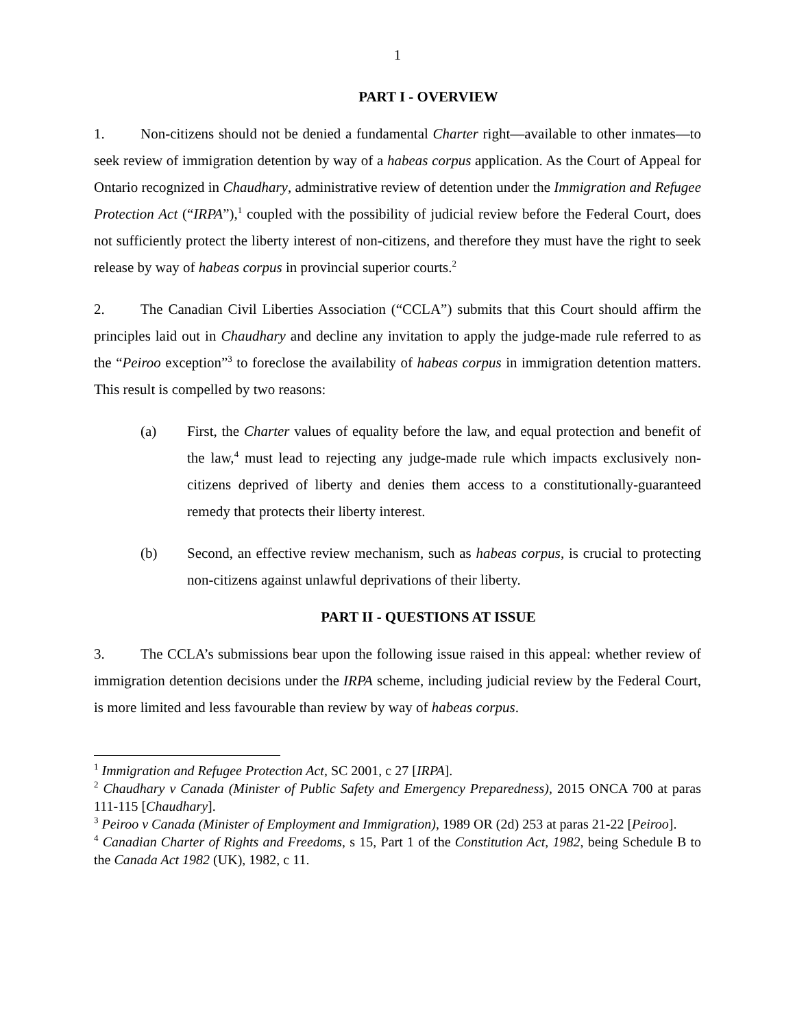1
PART I - OVERVIEW
1. Non-citizens should not be denied a fundamental Charter right—available to other inmates—to seek review of immigration detention by way of a habeas corpus application. As the Court of Appeal for Ontario recognized in Chaudhary, administrative review of detention under the Immigration and Refugee Protection Act (“IRPA”),<sup>1</sup> coupled with the possibility of judicial review before the Federal Court, does not sufficiently protect the liberty interest of non-citizens, and therefore they must have the right to seek release by way of habeas corpus in provincial superior courts.<sup>2</sup>
2. The Canadian Civil Liberties Association (“CCLA”) submits that this Court should affirm the principles laid out in Chaudhary and decline any invitation to apply the judge-made rule referred to as the “Peiroo exception”<sup>3</sup> to foreclose the availability of habeas corpus in immigration detention matters. This result is compelled by two reasons:
(a) First, the Charter values of equality before the law, and equal protection and benefit of the law,<sup>4</sup> must lead to rejecting any judge-made rule which impacts exclusively non-citizens deprived of liberty and denies them access to a constitutionally-guaranteed remedy that protects their liberty interest.
(b) Second, an effective review mechanism, such as habeas corpus, is crucial to protecting non-citizens against unlawful deprivations of their liberty.
PART II - QUESTIONS AT ISSUE
3. The CCLA’s submissions bear upon the following issue raised in this appeal: whether review of immigration detention decisions under the IRPA scheme, including judicial review by the Federal Court, is more limited and less favourable than review by way of habeas corpus.
<sup>1</sup> Immigration and Refugee Protection Act, SC 2001, c 27 [IRPA].
<sup>2</sup> Chaudhary v Canada (Minister of Public Safety and Emergency Preparedness), 2015 ONCA 700 at paras 111-115 [Chaudhary].
<sup>3</sup> Peiroo v Canada (Minister of Employment and Immigration), 1989 OR (2d) 253 at paras 21-22 [Peiroo].
<sup>4</sup> Canadian Charter of Rights and Freedoms, s 15, Part 1 of the Constitution Act, 1982, being Schedule B to the Canada Act 1982 (UK), 1982, c 11.